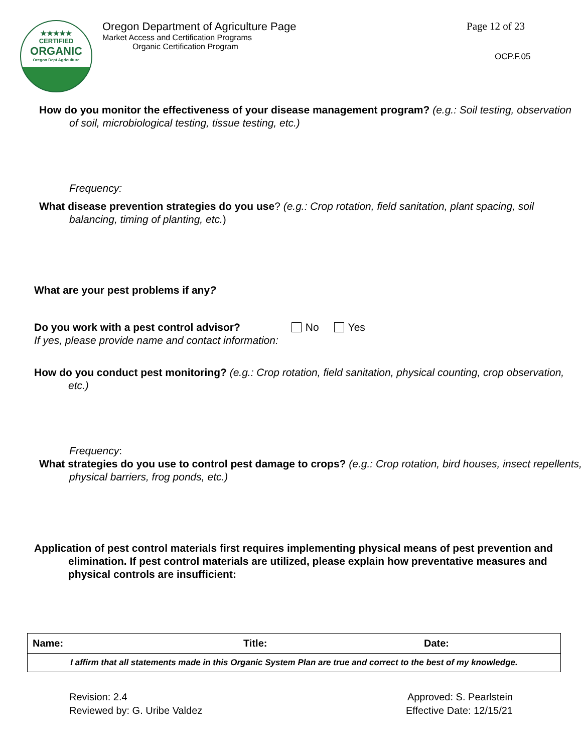★★★★★
CERTIFIED
ORGANIC
Oregon Dept Agriculture
Oregon Department of Agriculture Page
Market Access and Certification Programs
Organic Certification Program
Page 12 of 23
OCP.F.05
How do you monitor the effectiveness of your disease management program? (e.g.: Soil testing, observation of soil, microbiological testing, tissue testing, etc.)
Frequency:
What disease prevention strategies do you use? (e.g.: Crop rotation, field sanitation, plant spacing, soil balancing, timing of planting, etc.)
What are your pest problems if any?
Do you work with a pest control advisor? No Yes
If yes, please provide name and contact information:
How do you conduct pest monitoring? (e.g.: Crop rotation, field sanitation, physical counting, crop observation, etc.)
Frequency:
What strategies do you use to control pest damage to crops? (e.g.: Crop rotation, bird houses, insect repellents, physical barriers, frog ponds, etc.)
Application of pest control materials first requires implementing physical means of pest prevention and elimination. If pest control materials are utilized, please explain how preventative measures and physical controls are insufficient:
| Name: | Title: | Date: |
| I affirm that all statements made in this Organic System Plan are true and correct to the best of my knowledge. | | |
Revision: 2.4
Reviewed by: G. Uribe Valdez
Approved: S. Pearlstein
Effective Date: 12/15/21